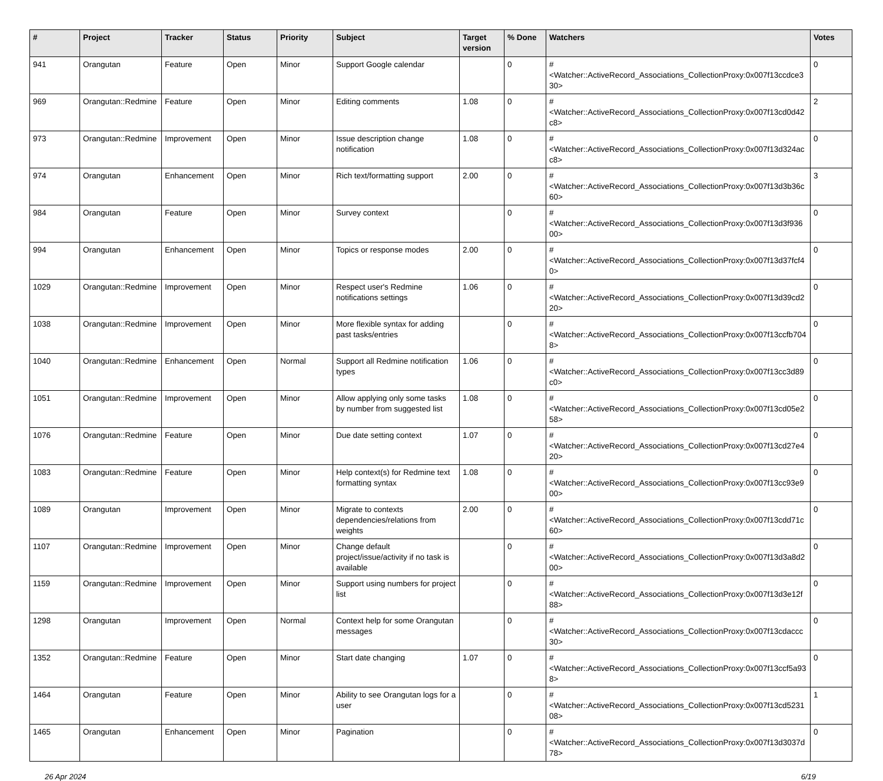| # | Project | Tracker | Status | Priority | Subject | Target version | % Done | Watchers | Votes |
| --- | --- | --- | --- | --- | --- | --- | --- | --- | --- |
| 941 | Orangutan | Feature | Open | Minor | Support Google calendar | | 0 | #<Watcher::ActiveRecord_Associations_CollectionProxy:0x007f13ccdce330> | 0 |
| 969 | Orangutan::Redmine | Feature | Open | Minor | Editing comments | 1.08 | 0 | #<Watcher::ActiveRecord_Associations_CollectionProxy:0x007f13cd0d42c8> | 2 |
| 973 | Orangutan::Redmine | Improvement | Open | Minor | Issue description change notification | 1.08 | 0 | #<Watcher::ActiveRecord_Associations_CollectionProxy:0x007f13d324acc8> | 0 |
| 974 | Orangutan | Enhancement | Open | Minor | Rich text/formatting support | 2.00 | 0 | #<Watcher::ActiveRecord_Associations_CollectionProxy:0x007f13d3b36c60> | 3 |
| 984 | Orangutan | Feature | Open | Minor | Survey context | | 0 | #<Watcher::ActiveRecord_Associations_CollectionProxy:0x007f13d3f93600> | 0 |
| 994 | Orangutan | Enhancement | Open | Minor | Topics or response modes | 2.00 | 0 | #<Watcher::ActiveRecord_Associations_CollectionProxy:0x007f13d37fcf40> | 0 |
| 1029 | Orangutan::Redmine | Improvement | Open | Minor | Respect user's Redmine notifications settings | 1.06 | 0 | #<Watcher::ActiveRecord_Associations_CollectionProxy:0x007f13d39cd220> | 0 |
| 1038 | Orangutan::Redmine | Improvement | Open | Minor | More flexible syntax for adding past tasks/entries | | 0 | #<Watcher::ActiveRecord_Associations_CollectionProxy:0x007f13ccfb7048> | 0 |
| 1040 | Orangutan::Redmine | Enhancement | Open | Normal | Support all Redmine notification types | 1.06 | 0 | #<Watcher::ActiveRecord_Associations_CollectionProxy:0x007f13cc3d89c0> | 0 |
| 1051 | Orangutan::Redmine | Improvement | Open | Minor | Allow applying only some tasks by number from suggested list | 1.08 | 0 | #<Watcher::ActiveRecord_Associations_CollectionProxy:0x007f13cd05e258> | 0 |
| 1076 | Orangutan::Redmine | Feature | Open | Minor | Due date setting context | 1.07 | 0 | #<Watcher::ActiveRecord_Associations_CollectionProxy:0x007f13cd27e420> | 0 |
| 1083 | Orangutan::Redmine | Feature | Open | Minor | Help context(s) for Redmine text formatting syntax | 1.08 | 0 | #<Watcher::ActiveRecord_Associations_CollectionProxy:0x007f13cc93e900> | 0 |
| 1089 | Orangutan | Improvement | Open | Minor | Migrate to contexts dependencies/relations from weights | 2.00 | 0 | #<Watcher::ActiveRecord_Associations_CollectionProxy:0x007f13cdd71c60> | 0 |
| 1107 | Orangutan::Redmine | Improvement | Open | Minor | Change default project/issue/activity if no task is available | | 0 | #<Watcher::ActiveRecord_Associations_CollectionProxy:0x007f13d3a8d200> | 0 |
| 1159 | Orangutan::Redmine | Improvement | Open | Minor | Support using numbers for project list | | 0 | #<Watcher::ActiveRecord_Associations_CollectionProxy:0x007f13d3e12f88> | 0 |
| 1298 | Orangutan | Improvement | Open | Normal | Context help for some Orangutan messages | | 0 | #<Watcher::ActiveRecord_Associations_CollectionProxy:0x007f13cdaccc30> | 0 |
| 1352 | Orangutan::Redmine | Feature | Open | Minor | Start date changing | 1.07 | 0 | #<Watcher::ActiveRecord_Associations_CollectionProxy:0x007f13ccf5a938> | 0 |
| 1464 | Orangutan | Feature | Open | Minor | Ability to see Orangutan logs for a user | | 0 | #<Watcher::ActiveRecord_Associations_CollectionProxy:0x007f13cd523108> | 1 |
| 1465 | Orangutan | Enhancement | Open | Minor | Pagination | | 0 | #<Watcher::ActiveRecord_Associations_CollectionProxy:0x007f13d3037d78> | 0 |
26 Apr 2024 6/19